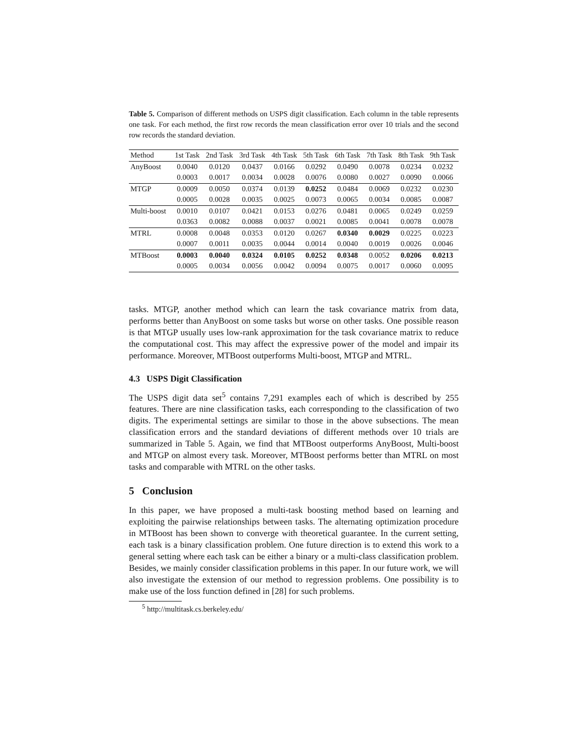Table 5. Comparison of different methods on USPS digit classification. Each column in the table represents one task. For each method, the first row records the mean classification error over 10 trials and the second row records the standard deviation.
| Method | 1st Task | 2nd Task | 3rd Task | 4th Task | 5th Task | 6th Task | 7th Task | 8th Task | 9th Task |
| --- | --- | --- | --- | --- | --- | --- | --- | --- | --- |
| AnyBoost | 0.0040 | 0.0120 | 0.0437 | 0.0166 | 0.0292 | 0.0490 | 0.0078 | 0.0234 | 0.0232 |
| | 0.0003 | 0.0017 | 0.0034 | 0.0028 | 0.0076 | 0.0080 | 0.0027 | 0.0090 | 0.0066 |
| MTGP | 0.0009 | 0.0050 | 0.0374 | 0.0139 | 0.0252 | 0.0484 | 0.0069 | 0.0232 | 0.0230 |
| | 0.0005 | 0.0028 | 0.0035 | 0.0025 | 0.0073 | 0.0065 | 0.0034 | 0.0085 | 0.0087 |
| Multi-boost | 0.0010 | 0.0107 | 0.0421 | 0.0153 | 0.0276 | 0.0481 | 0.0065 | 0.0249 | 0.0259 |
| | 0.0363 | 0.0082 | 0.0088 | 0.0037 | 0.0021 | 0.0085 | 0.0041 | 0.0078 | 0.0078 |
| MTRL | 0.0008 | 0.0048 | 0.0353 | 0.0120 | 0.0267 | 0.0340 | 0.0029 | 0.0225 | 0.0223 |
| | 0.0007 | 0.0011 | 0.0035 | 0.0044 | 0.0014 | 0.0040 | 0.0019 | 0.0026 | 0.0046 |
| MTBoost | 0.0003 | 0.0040 | 0.0324 | 0.0105 | 0.0252 | 0.0348 | 0.0052 | 0.0206 | 0.0213 |
| | 0.0005 | 0.0034 | 0.0056 | 0.0042 | 0.0094 | 0.0075 | 0.0017 | 0.0060 | 0.0095 |
tasks. MTGP, another method which can learn the task covariance matrix from data, performs better than AnyBoost on some tasks but worse on other tasks. One possible reason is that MTGP usually uses low-rank approximation for the task covariance matrix to reduce the computational cost. This may affect the expressive power of the model and impair its performance. Moreover, MTBoost outperforms Multi-boost, MTGP and MTRL.
4.3 USPS Digit Classification
The USPS digit data set<sup>5</sup> contains 7,291 examples each of which is described by 255 features. There are nine classification tasks, each corresponding to the classification of two digits. The experimental settings are similar to those in the above subsections. The mean classification errors and the standard deviations of different methods over 10 trials are summarized in Table 5. Again, we find that MTBoost outperforms AnyBoost, Multi-boost and MTGP on almost every task. Moreover, MTBoost performs better than MTRL on most tasks and comparable with MTRL on the other tasks.
5 Conclusion
In this paper, we have proposed a multi-task boosting method based on learning and exploiting the pairwise relationships between tasks. The alternating optimization procedure in MTBoost has been shown to converge with theoretical guarantee. In the current setting, each task is a binary classification problem. One future direction is to extend this work to a general setting where each task can be either a binary or a multi-class classification problem. Besides, we mainly consider classification problems in this paper. In our future work, we will also investigate the extension of our method to regression problems. One possibility is to make use of the loss function defined in [28] for such problems.
<sup>5</sup> http://multitask.cs.berkeley.edu/